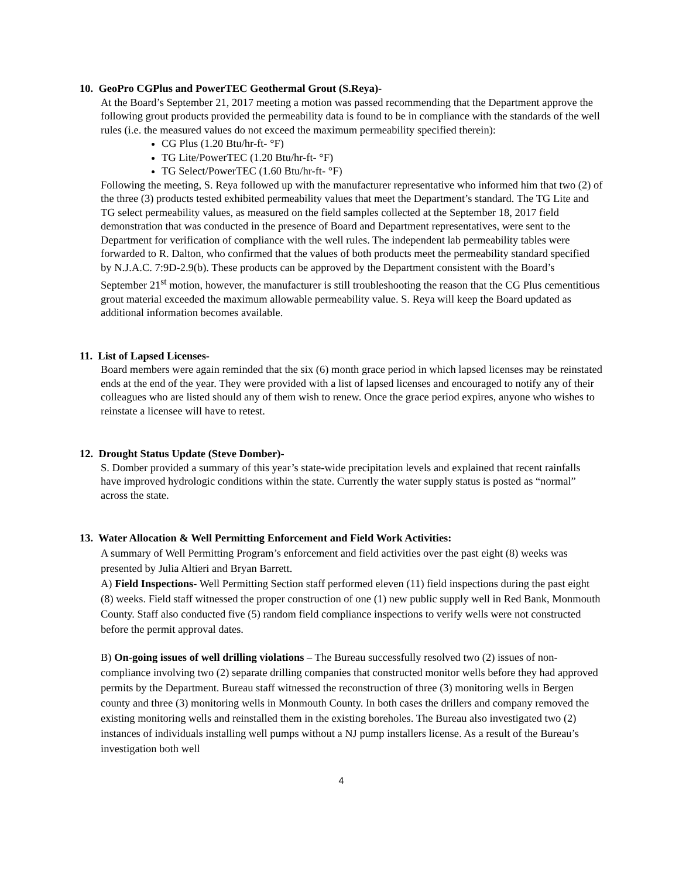10. GeoPro CGPlus and PowerTEC Geothermal Grout (S.Reya)-
At the Board’s September 21, 2017 meeting a motion was passed recommending that the Department approve the following grout products provided the permeability data is found to be in compliance with the standards of the well rules (i.e. the measured values do not exceed the maximum permeability specified therein):
CG Plus (1.20 Btu/hr-ft- °F)
TG Lite/PowerTEC (1.20 Btu/hr-ft- °F)
TG Select/PowerTEC (1.60 Btu/hr-ft- °F)
Following the meeting, S. Reya followed up with the manufacturer representative who informed him that two (2) of the three (3) products tested exhibited permeability values that meet the Department’s standard. The TG Lite and TG select permeability values, as measured on the field samples collected at the September 18, 2017 field demonstration that was conducted in the presence of Board and Department representatives, were sent to the Department for verification of compliance with the well rules. The independent lab permeability tables were forwarded to R. Dalton, who confirmed that the values of both products meet the permeability standard specified by N.J.A.C. 7:9D-2.9(b). These products can be approved by the Department consistent with the Board’s September 21<sup>st</sup> motion, however, the manufacturer is still troubleshooting the reason that the CG Plus cementitious grout material exceeded the maximum allowable permeability value. S. Reya will keep the Board updated as additional information becomes available.
11. List of Lapsed Licenses-
Board members were again reminded that the six (6) month grace period in which lapsed licenses may be reinstated ends at the end of the year. They were provided with a list of lapsed licenses and encouraged to notify any of their colleagues who are listed should any of them wish to renew. Once the grace period expires, anyone who wishes to reinstate a licensee will have to retest.
12. Drought Status Update (Steve Domber)-
S. Domber provided a summary of this year’s state-wide precipitation levels and explained that recent rainfalls have improved hydrologic conditions within the state. Currently the water supply status is posted as “normal” across the state.
13. Water Allocation & Well Permitting Enforcement and Field Work Activities:
A summary of Well Permitting Program’s enforcement and field activities over the past eight (8) weeks was presented by Julia Altieri and Bryan Barrett.
A) Field Inspections- Well Permitting Section staff performed eleven (11) field inspections during the past eight (8) weeks. Field staff witnessed the proper construction of one (1) new public supply well in Red Bank, Monmouth County. Staff also conducted five (5) random field compliance inspections to verify wells were not constructed before the permit approval dates.
B) On-going issues of well drilling violations – The Bureau successfully resolved two (2) issues of non-compliance involving two (2) separate drilling companies that constructed monitor wells before they had approved permits by the Department. Bureau staff witnessed the reconstruction of three (3) monitoring wells in Bergen county and three (3) monitoring wells in Monmouth County. In both cases the drillers and company removed the existing monitoring wells and reinstalled them in the existing boreholes. The Bureau also investigated two (2) instances of individuals installing well pumps without a NJ pump installers license. As a result of the Bureau’s investigation both well
4